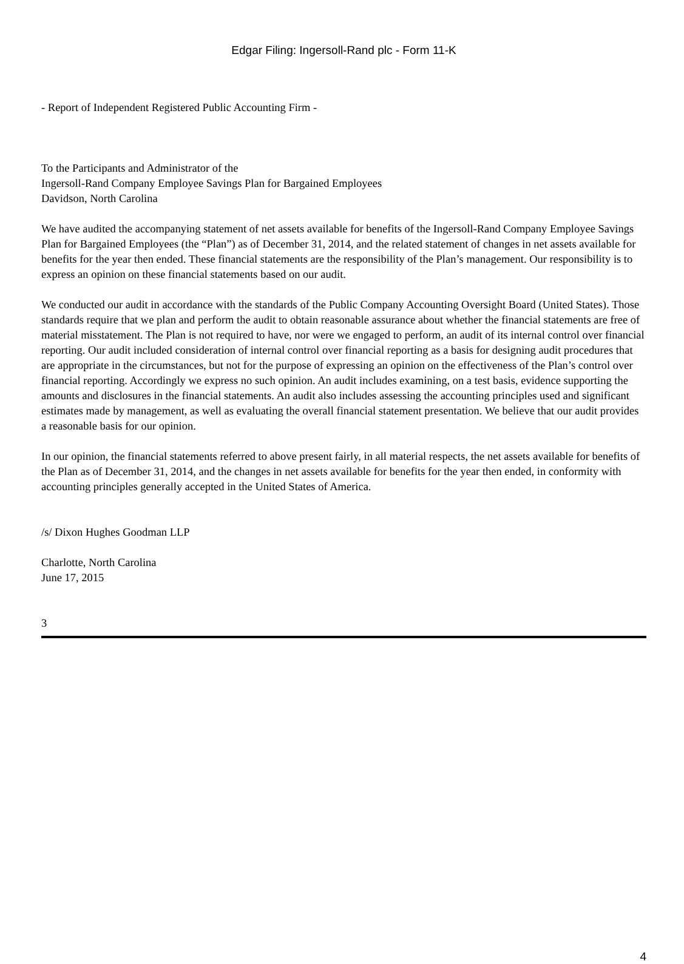Edgar Filing: Ingersoll-Rand plc - Form 11-K
- Report of Independent Registered Public Accounting Firm -
To the Participants and Administrator of the
Ingersoll-Rand Company Employee Savings Plan for Bargained Employees
Davidson, North Carolina
We have audited the accompanying statement of net assets available for benefits of the Ingersoll-Rand Company Employee Savings Plan for Bargained Employees (the “Plan”) as of December 31, 2014, and the related statement of changes in net assets available for benefits for the year then ended. These financial statements are the responsibility of the Plan’s management. Our responsibility is to express an opinion on these financial statements based on our audit.
We conducted our audit in accordance with the standards of the Public Company Accounting Oversight Board (United States). Those standards require that we plan and perform the audit to obtain reasonable assurance about whether the financial statements are free of material misstatement. The Plan is not required to have, nor were we engaged to perform, an audit of its internal control over financial reporting. Our audit included consideration of internal control over financial reporting as a basis for designing audit procedures that are appropriate in the circumstances, but not for the purpose of expressing an opinion on the effectiveness of the Plan’s control over financial reporting. Accordingly we express no such opinion. An audit includes examining, on a test basis, evidence supporting the amounts and disclosures in the financial statements. An audit also includes assessing the accounting principles used and significant estimates made by management, as well as evaluating the overall financial statement presentation. We believe that our audit provides a reasonable basis for our opinion.
In our opinion, the financial statements referred to above present fairly, in all material respects, the net assets available for benefits of the Plan as of December 31, 2014, and the changes in net assets available for benefits for the year then ended, in conformity with accounting principles generally accepted in the United States of America.
/s/ Dixon Hughes Goodman LLP
Charlotte, North Carolina
June 17, 2015
3
4